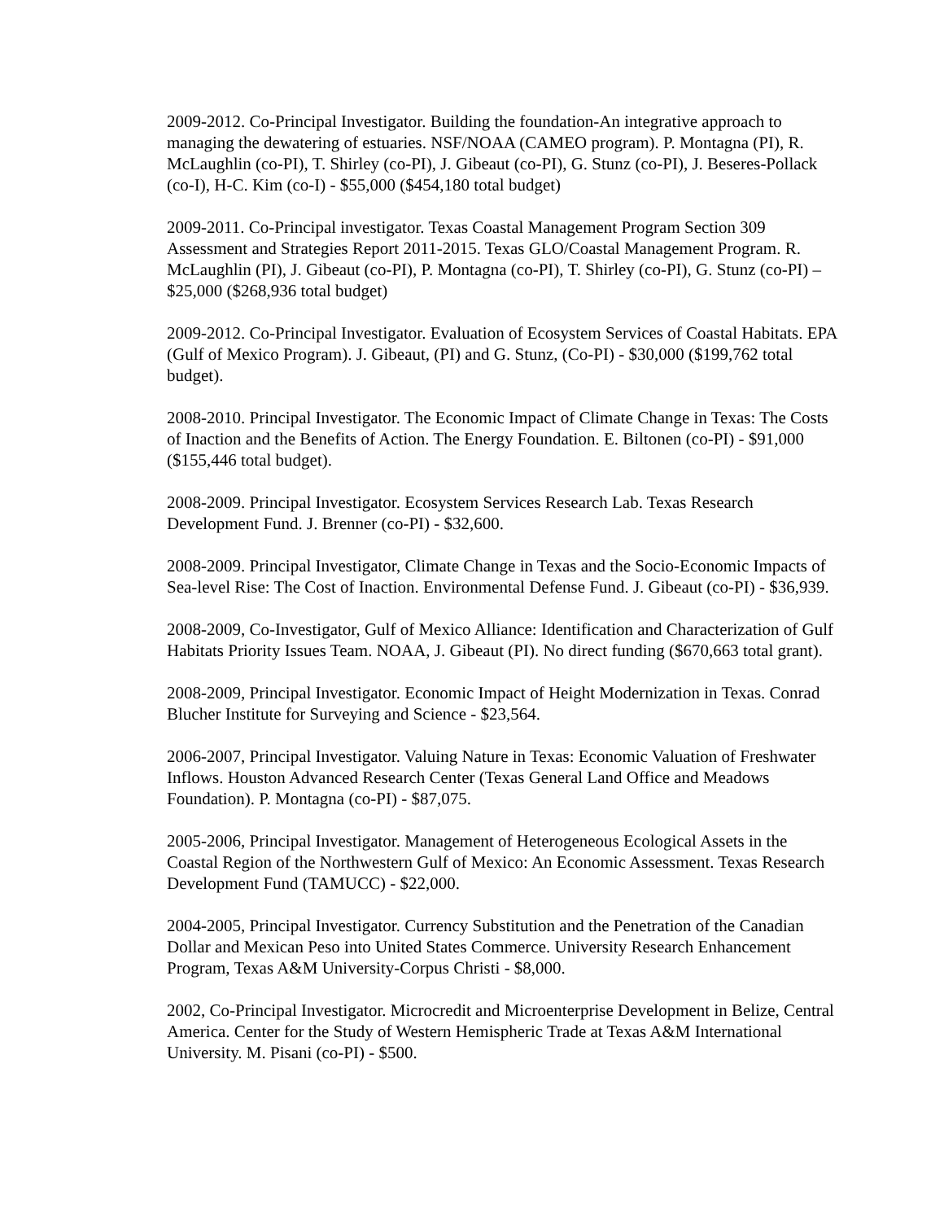2009-2012. Co-Principal Investigator. Building the foundation-An integrative approach to managing the dewatering of estuaries. NSF/NOAA (CAMEO program). P. Montagna (PI), R. McLaughlin (co-PI), T. Shirley (co-PI), J. Gibeaut (co-PI), G. Stunz (co-PI), J. Beseres-Pollack (co-I), H-C. Kim (co-I) - $55,000 ($454,180 total budget)
2009-2011. Co-Principal investigator. Texas Coastal Management Program Section 309 Assessment and Strategies Report 2011-2015. Texas GLO/Coastal Management Program. R. McLaughlin (PI), J. Gibeaut (co-PI), P. Montagna (co-PI), T. Shirley (co-PI), G. Stunz (co-PI) – $25,000 ($268,936 total budget)
2009-2012. Co-Principal Investigator. Evaluation of Ecosystem Services of Coastal Habitats. EPA (Gulf of Mexico Program). J. Gibeaut, (PI) and G. Stunz, (Co-PI) - $30,000 ($199,762 total budget).
2008-2010. Principal Investigator. The Economic Impact of Climate Change in Texas: The Costs of Inaction and the Benefits of Action. The Energy Foundation. E. Biltonen (co-PI) - $91,000 ($155,446 total budget).
2008-2009. Principal Investigator. Ecosystem Services Research Lab. Texas Research Development Fund. J. Brenner (co-PI) - $32,600.
2008-2009. Principal Investigator, Climate Change in Texas and the Socio-Economic Impacts of Sea-level Rise: The Cost of Inaction. Environmental Defense Fund. J. Gibeaut (co-PI) - $36,939.
2008-2009, Co-Investigator, Gulf of Mexico Alliance: Identification and Characterization of Gulf Habitats Priority Issues Team. NOAA, J. Gibeaut (PI). No direct funding ($670,663 total grant).
2008-2009, Principal Investigator. Economic Impact of Height Modernization in Texas. Conrad Blucher Institute for Surveying and Science - $23,564.
2006-2007, Principal Investigator. Valuing Nature in Texas: Economic Valuation of Freshwater Inflows. Houston Advanced Research Center (Texas General Land Office and Meadows Foundation). P. Montagna (co-PI) - $87,075.
2005-2006, Principal Investigator. Management of Heterogeneous Ecological Assets in the Coastal Region of the Northwestern Gulf of Mexico: An Economic Assessment. Texas Research Development Fund (TAMUCC) - $22,000.
2004-2005, Principal Investigator. Currency Substitution and the Penetration of the Canadian Dollar and Mexican Peso into United States Commerce. University Research Enhancement Program, Texas A&M University-Corpus Christi - $8,000.
2002, Co-Principal Investigator. Microcredit and Microenterprise Development in Belize, Central America. Center for the Study of Western Hemispheric Trade at Texas A&M International University. M. Pisani (co-PI) - $500.